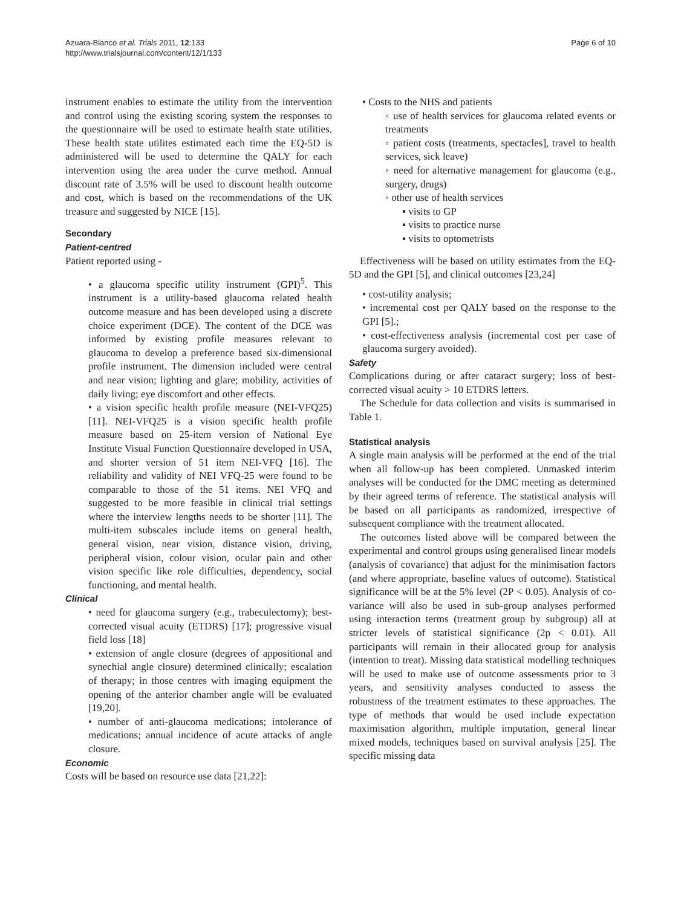Azuara-Blanco et al. Trials 2011, 12:133
http://www.trialsjournal.com/content/12/1/133
Page 6 of 10
instrument enables to estimate the utility from the intervention and control using the existing scoring system the responses to the questionnaire will be used to estimate health state utilities. These health state utilites estimated each time the EQ-5D is administered will be used to determine the QALY for each intervention using the area under the curve method. Annual discount rate of 3.5% will be used to discount health outcome and cost, which is based on the recommendations of the UK treasure and suggested by NICE [15].
Secondary
Patient-centred
Patient reported using -
• a glaucoma specific utility instrument (GPI)<sup>5</sup>. This instrument is a utility-based glaucoma related health outcome measure and has been developed using a discrete choice experiment (DCE). The content of the DCE was informed by existing profile measures relevant to glaucoma to develop a preference based six-dimensional profile instrument. The dimension included were central and near vision; lighting and glare; mobility, activities of daily living; eye discomfort and other effects.
• a vision specific health profile measure (NEI-VFQ25) [11]. NEI-VFQ25 is a vision specific health profile measure based on 25-item version of National Eye Institute Visual Function Questionnaire developed in USA, and shorter version of 51 item NEI-VFQ [16]. The reliability and validity of NEI VFQ-25 were found to be comparable to those of the 51 items. NEI VFQ and suggested to be more feasible in clinical trial settings where the interview lengths needs to be shorter [11]. The multi-item subscales include items on general health, general vision, near vision, distance vision, driving, peripheral vision, colour vision, ocular pain and other vision specific like role difficulties, dependency, social functioning, and mental health.
Clinical
• need for glaucoma surgery (e.g., trabeculectomy); best-corrected visual acuity (ETDRS) [17]; progressive visual field loss [18]
• extension of angle closure (degrees of appositional and synechial angle closure) determined clinically; escalation of therapy; in those centres with imaging equipment the opening of the anterior chamber angle will be evaluated [19,20].
• number of anti-glaucoma medications; intolerance of medications; annual incidence of acute attacks of angle closure.
Economic
Costs will be based on resource use data [21,22]:
• Costs to the NHS and patients
◦ use of health services for glaucoma related events or treatments
◦ patient costs (treatments, spectacles], travel to health services, sick leave)
◦ need for alternative management for glaucoma (e.g., surgery, drugs)
◦ other use of health services
▪ visits to GP
▪ visits to practice nurse
▪ visits to optometrists
Effectiveness will be based on utility estimates from the EQ-5D and the GPI [5], and clinical outcomes [23,24]
• cost-utility analysis;
• incremental cost per QALY based on the response to the GPI [5].;
• cost-effectiveness analysis (incremental cost per case of glaucoma surgery avoided).
Safety
Complications during or after cataract surgery; loss of best-corrected visual acuity > 10 ETDRS letters.
The Schedule for data collection and visits is summarised in Table 1.
Statistical analysis
A single main analysis will be performed at the end of the trial when all follow-up has been completed. Unmasked interim analyses will be conducted for the DMC meeting as determined by their agreed terms of reference. The statistical analysis will be based on all participants as randomized, irrespective of subsequent compliance with the treatment allocated.
The outcomes listed above will be compared between the experimental and control groups using generalised linear models (analysis of covariance) that adjust for the minimisation factors (and where appropriate, baseline values of outcome). Statistical significance will be at the 5% level (2P < 0.05). Analysis of co-variance will also be used in sub-group analyses performed using interaction terms (treatment group by subgroup) all at stricter levels of statistical significance (2p < 0.01). All participants will remain in their allocated group for analysis (intention to treat). Missing data statistical modelling techniques will be used to make use of outcome assessments prior to 3 years, and sensitivity analyses conducted to assess the robustness of the treatment estimates to these approaches. The type of methods that would be used include expectation maximisation algorithm, multiple imputation, general linear mixed models, techniques based on survival analysis [25]. The specific missing data